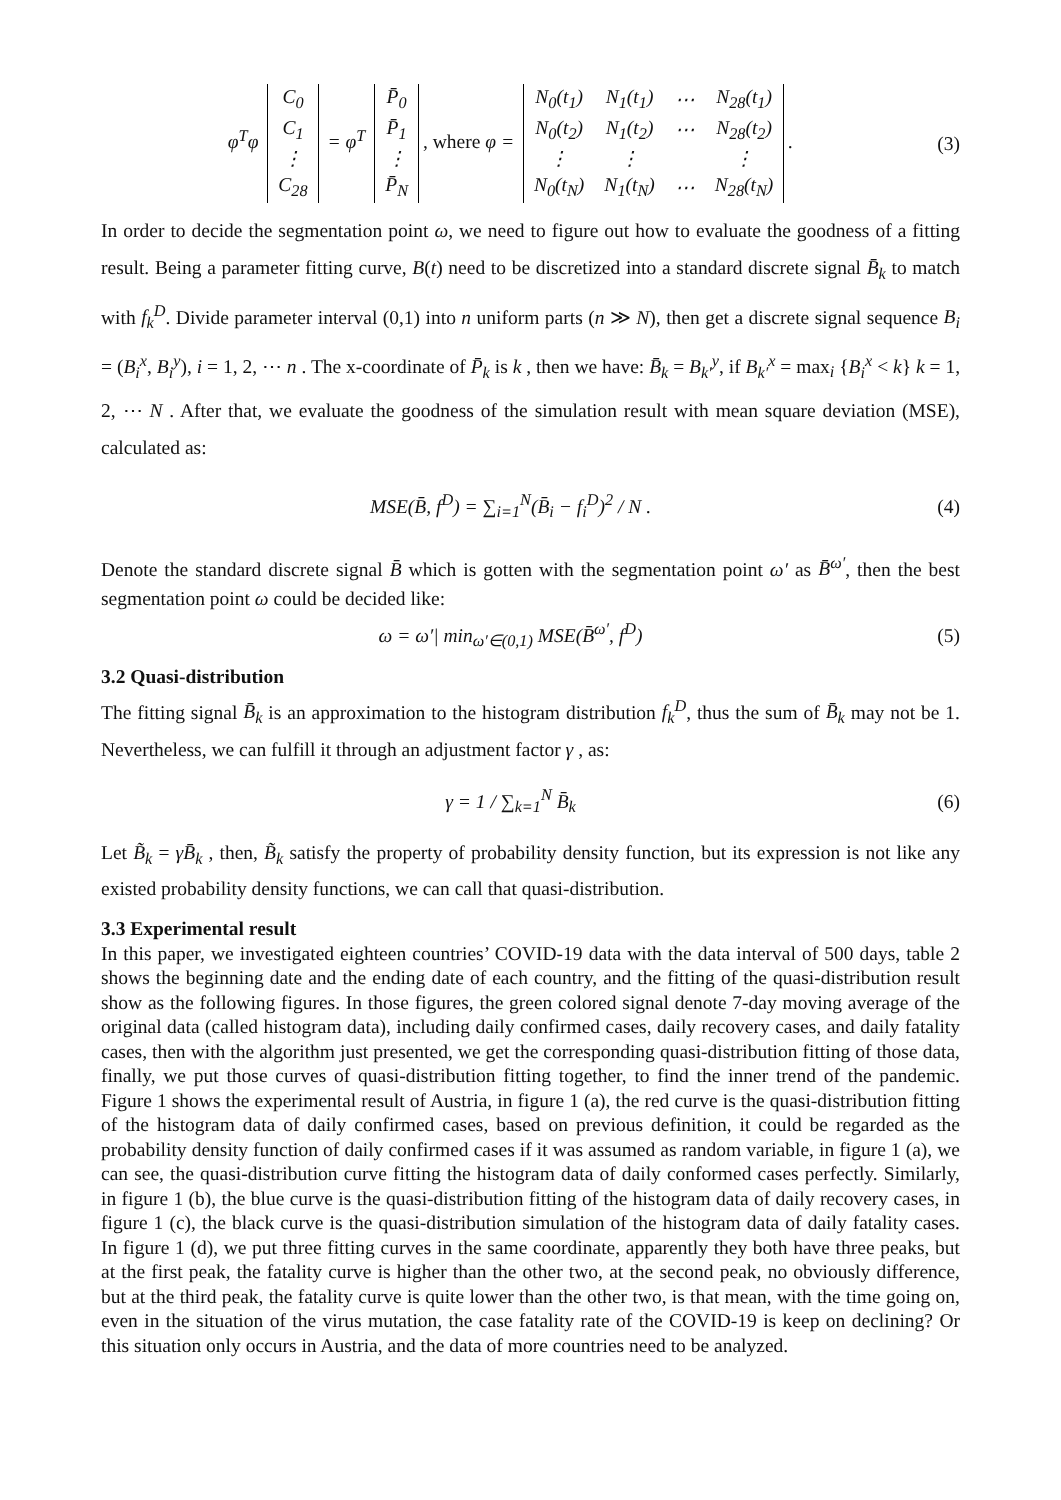φ<sup>T</sup>φ
| C<sub>0</sub> |
| C<sub>1</sub> |
| ⋮ |
| C<sub>28</sub> |
= φ<sup>T</sup>
| P̄<sub>0</sub> |
| P̄<sub>1</sub> |
| ⋮ |
| P̄<sub>N</sub> |
, where φ =
| N<sub>0</sub>(t<sub>1</sub>) | N<sub>1</sub>(t<sub>1</sub>) | ⋯ | N<sub>28</sub>(t<sub>1</sub>) |
| N<sub>0</sub>(t<sub>2</sub>) | N<sub>1</sub>(t<sub>2</sub>) | ⋯ | N<sub>28</sub>(t<sub>2</sub>) |
| ⋮ | ⋮ | | ⋮ |
| N<sub>0</sub>(t<sub>N</sub>) | N<sub>1</sub>(t<sub>N</sub>) | ⋯ | N<sub>28</sub>(t<sub>N</sub>) |
.
(3)
In order to decide the segmentation point ω, we need to figure out how to evaluate the goodness of a fitting result. Being a parameter fitting curve, B(t) need to be discretized into a standard discrete signal B̄<sub>k</sub> to match with f<sub>k</sub><sup>D</sup>. Divide parameter interval (0,1) into n uniform parts (n ≫ N), then get a discrete signal sequence B<sub>i</sub> = (B<sub>i</sub><sup>x</sup>, B<sub>i</sub><sup>y</sup>), i = 1, 2, ⋯ n . The x-coordinate of P̄<sub>k</sub> is k , then we have: B̄<sub>k</sub> = B<sub>k′</sub><sup>y</sup>, if B<sub>k′</sub><sup>x</sup> = max<sub>i</sub> {B<sub>i</sub><sup>x</sup> < k} k = 1, 2, ⋯ N . After that, we evaluate the goodness of the simulation result with mean square deviation (MSE), calculated as:
MSE(B̄, f<sup>D</sup>) = ∑<sub>i=1</sub><sup>N</sup>(B̄<sub>i</sub> − f<sub>i</sub><sup>D</sup>)<sup>2</sup> / N .
(4)
Denote the standard discrete signal B̄ which is gotten with the segmentation point ω′ as B̄<sup>ω′</sup>, then the best segmentation point ω could be decided like:
ω = ω′| min<sub>ω′∈(0,1)</sub> MSE(B̄<sup>ω′</sup>, f<sup>D</sup>)
(5)
3.2 Quasi-distribution
The fitting signal B̄<sub>k</sub> is an approximation to the histogram distribution f<sub>k</sub><sup>D</sup>, thus the sum of B̄<sub>k</sub> may not be 1. Nevertheless, we can fulfill it through an adjustment factor γ , as:
γ = 1 / ∑<sub>k=1</sub><sup>N</sup> B̄<sub>k</sub> (6)
Let B̃<sub>k</sub> = γB̄<sub>k</sub> , then, B̃<sub>k</sub> satisfy the property of probability density function, but its expression is not like any existed probability density functions, we can call that quasi-distribution.
3.3 Experimental result
In this paper, we investigated eighteen countries’ COVID-19 data with the data interval of 500 days, table 2 shows the beginning date and the ending date of each country, and the fitting of the quasi-distribution result show as the following figures. In those figures, the green colored signal denote 7-day moving average of the original data (called histogram data), including daily confirmed cases, daily recovery cases, and daily fatality cases, then with the algorithm just presented, we get the corresponding quasi-distribution fitting of those data, finally, we put those curves of quasi-distribution fitting together, to find the inner trend of the pandemic. Figure 1 shows the experimental result of Austria, in figure 1 (a), the red curve is the quasi-distribution fitting of the histogram data of daily confirmed cases, based on previous definition, it could be regarded as the probability density function of daily confirmed cases if it was assumed as random variable, in figure 1 (a), we can see, the quasi-distribution curve fitting the histogram data of daily conformed cases perfectly. Similarly, in figure 1 (b), the blue curve is the quasi-distribution fitting of the histogram data of daily recovery cases, in figure 1 (c), the black curve is the quasi-distribution simulation of the histogram data of daily fatality cases. In figure 1 (d), we put three fitting curves in the same coordinate, apparently they both have three peaks, but at the first peak, the fatality curve is higher than the other two, at the second peak, no obviously difference, but at the third peak, the fatality curve is quite lower than the other two, is that mean, with the time going on, even in the situation of the virus mutation, the case fatality rate of the COVID-19 is keep on declining? Or this situation only occurs in Austria, and the data of more countries need to be analyzed.